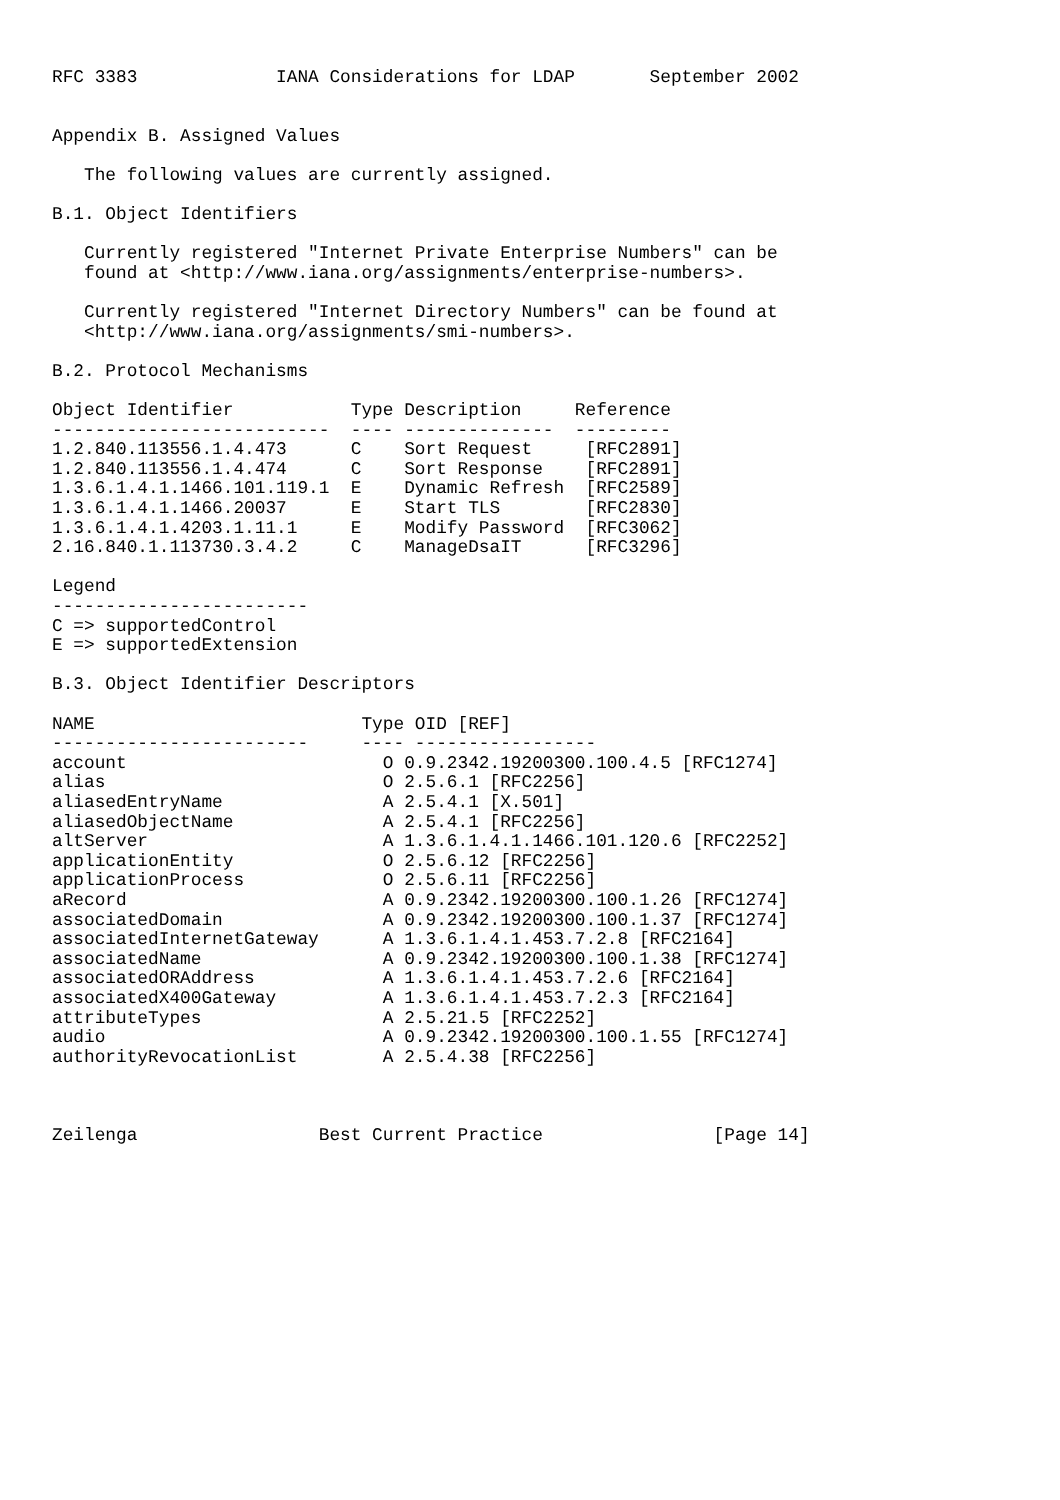RFC 3383             IANA Considerations for LDAP       September 2002


Appendix B. Assigned Values

   The following values are currently assigned.

B.1. Object Identifiers

   Currently registered "Internet Private Enterprise Numbers" can be
   found at <http://www.iana.org/assignments/enterprise-numbers>.

   Currently registered "Internet Directory Numbers" can be found at
   <http://www.iana.org/assignments/smi-numbers>.

B.2. Protocol Mechanisms

Object Identifier           Type Description     Reference
--------------------------  ---- --------------  ---------
1.2.840.113556.1.4.473      C    Sort Request     [RFC2891]
1.2.840.113556.1.4.474      C    Sort Response    [RFC2891]
1.3.6.1.4.1.1466.101.119.1  E    Dynamic Refresh  [RFC2589]
1.3.6.1.4.1.1466.20037      E    Start TLS        [RFC2830]
1.3.6.1.4.1.4203.1.11.1     E    Modify Password  [RFC3062]
2.16.840.1.113730.3.4.2     C    ManageDsaIT      [RFC3296]

Legend
------------------------
C => supportedControl
E => supportedExtension

B.3. Object Identifier Descriptors

NAME                         Type OID [REF]
------------------------     ---- -----------------
account                        O 0.9.2342.19200300.100.4.5 [RFC1274]
alias                          O 2.5.6.1 [RFC2256]
aliasedEntryName               A 2.5.4.1 [X.501]
aliasedObjectName              A 2.5.4.1 [RFC2256]
altServer                      A 1.3.6.1.4.1.1466.101.120.6 [RFC2252]
applicationEntity              O 2.5.6.12 [RFC2256]
applicationProcess             O 2.5.6.11 [RFC2256]
aRecord                        A 0.9.2342.19200300.100.1.26 [RFC1274]
associatedDomain               A 0.9.2342.19200300.100.1.37 [RFC1274]
associatedInternetGateway      A 1.3.6.1.4.1.453.7.2.8 [RFC2164]
associatedName                 A 0.9.2342.19200300.100.1.38 [RFC1274]
associatedORAddress            A 1.3.6.1.4.1.453.7.2.6 [RFC2164]
associatedX400Gateway          A 1.3.6.1.4.1.453.7.2.3 [RFC2164]
attributeTypes                 A 2.5.21.5 [RFC2252]
audio                          A 0.9.2342.19200300.100.1.55 [RFC1274]
authorityRevocationList        A 2.5.4.38 [RFC2256]



Zeilenga                 Best Current Practice                [Page 14]